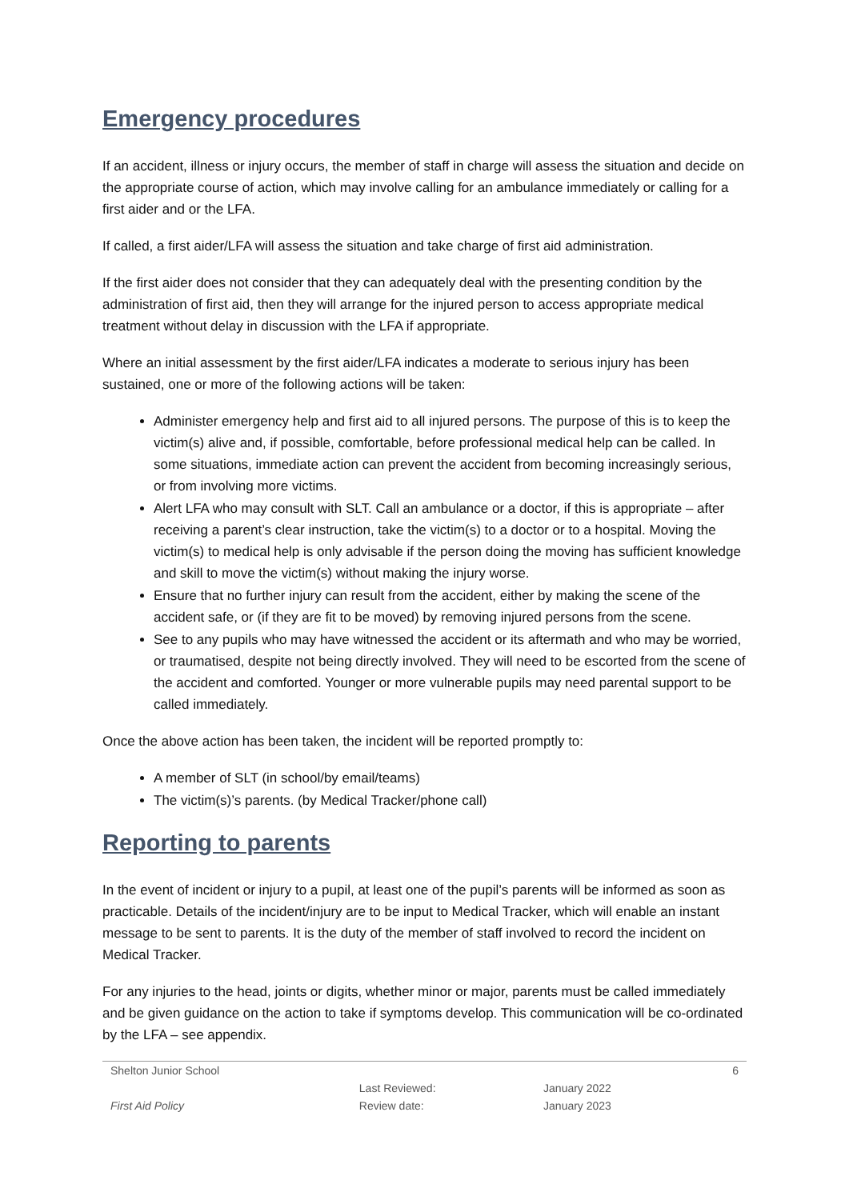Emergency procedures
If an accident, illness or injury occurs, the member of staff in charge will assess the situation and decide on the appropriate course of action, which may involve calling for an ambulance immediately or calling for a first aider and or the LFA.
If called, a first aider/LFA will assess the situation and take charge of first aid administration.
If the first aider does not consider that they can adequately deal with the presenting condition by the administration of first aid, then they will arrange for the injured person to access appropriate medical treatment without delay in discussion with the LFA if appropriate.
Where an initial assessment by the first aider/LFA indicates a moderate to serious injury has been sustained, one or more of the following actions will be taken:
Administer emergency help and first aid to all injured persons. The purpose of this is to keep the victim(s) alive and, if possible, comfortable, before professional medical help can be called. In some situations, immediate action can prevent the accident from becoming increasingly serious, or from involving more victims.
Alert LFA who may consult with SLT. Call an ambulance or a doctor, if this is appropriate – after receiving a parent’s clear instruction, take the victim(s) to a doctor or to a hospital. Moving the victim(s) to medical help is only advisable if the person doing the moving has sufficient knowledge and skill to move the victim(s) without making the injury worse.
Ensure that no further injury can result from the accident, either by making the scene of the accident safe, or (if they are fit to be moved) by removing injured persons from the scene.
See to any pupils who may have witnessed the accident or its aftermath and who may be worried, or traumatised, despite not being directly involved. They will need to be escorted from the scene of the accident and comforted. Younger or more vulnerable pupils may need parental support to be called immediately.
Once the above action has been taken, the incident will be reported promptly to:
A member of SLT (in school/by email/teams)
The victim(s)’s parents. (by Medical Tracker/phone call)
Reporting to parents
In the event of incident or injury to a pupil, at least one of the pupil’s parents will be informed as soon as practicable. Details of the incident/injury are to be input to Medical Tracker, which will enable an instant message to be sent to parents. It is the duty of the member of staff involved to record the incident on Medical Tracker.
For any injuries to the head, joints or digits, whether minor or major, parents must be called immediately and be given guidance on the action to take if symptoms develop. This communication will be co-ordinated by the LFA – see appendix.
| Shelton Junior School | | | 6 |
| First Aid Policy | Last Reviewed: | January 2022 | |
| | Review date: | January 2023 | |